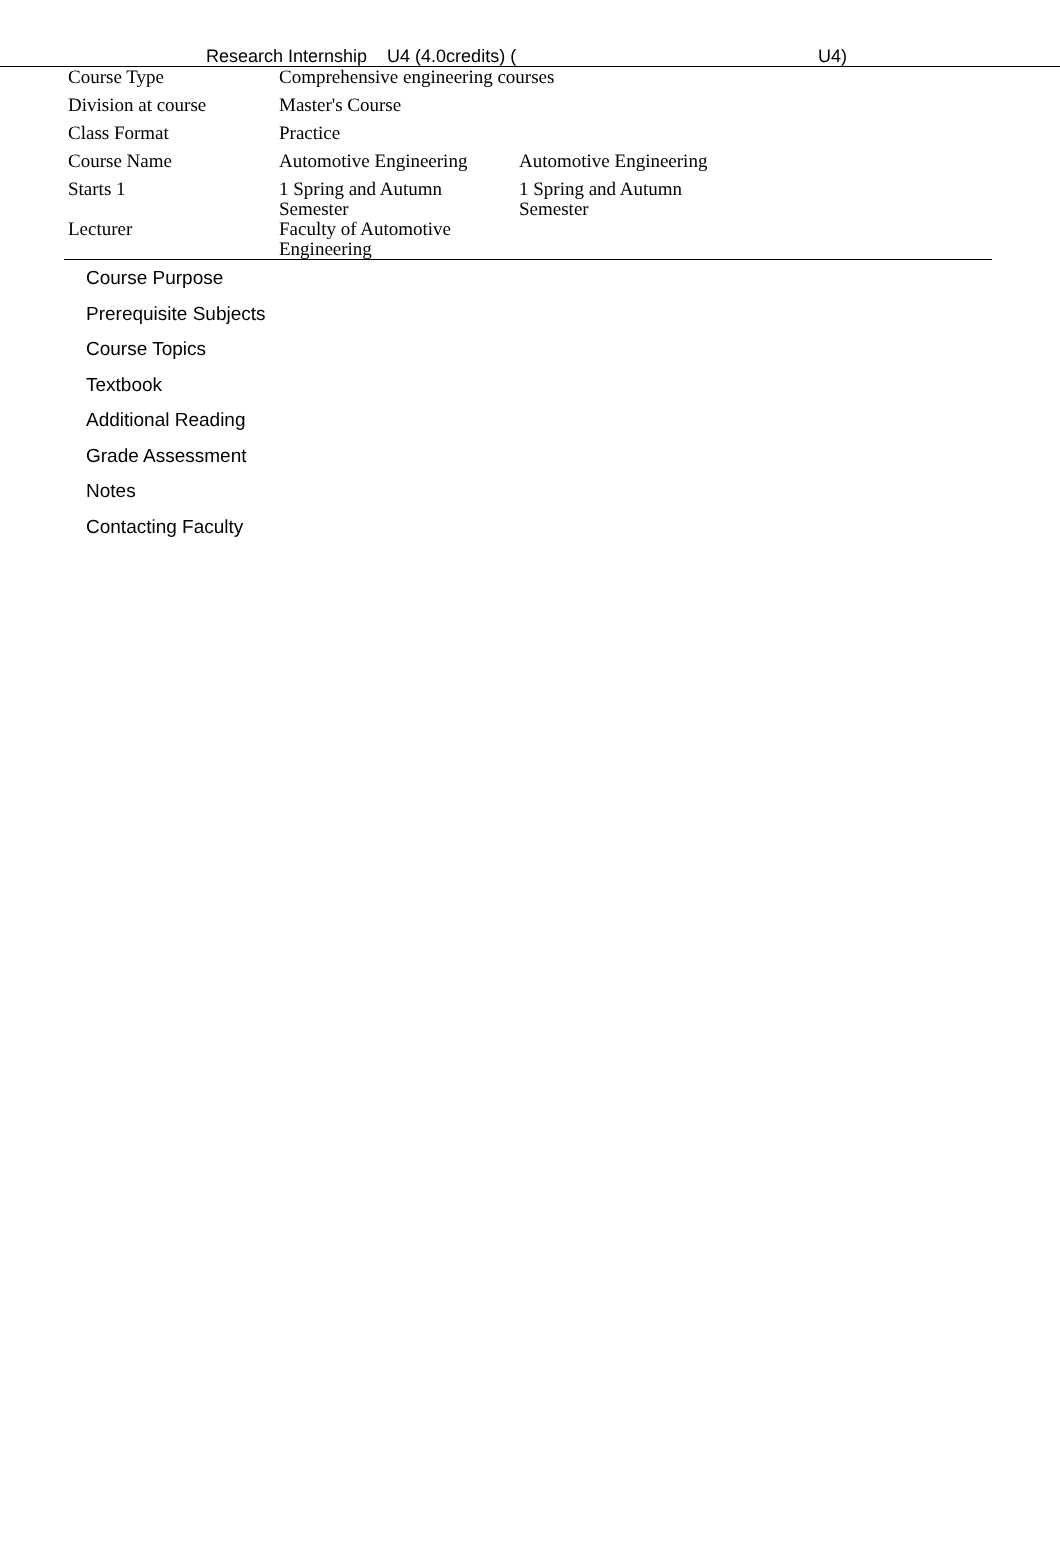Research Internship U4 (4.0credits) ( U4)
| Course Type | Comprehensive engineering courses | | |
| Division at course | Master's Course | | |
| Class Format | Practice | | |
| Course Name | Automotive Engineering | Automotive Engineering | |
| Starts 1 | 1 Spring and Autumn Semester | 1 Spring and Autumn Semester | |
| Lecturer | Faculty of Automotive Engineering | | |
Course Purpose
Prerequisite Subjects
Course Topics
Textbook
Additional Reading
Grade Assessment
Notes
Contacting Faculty